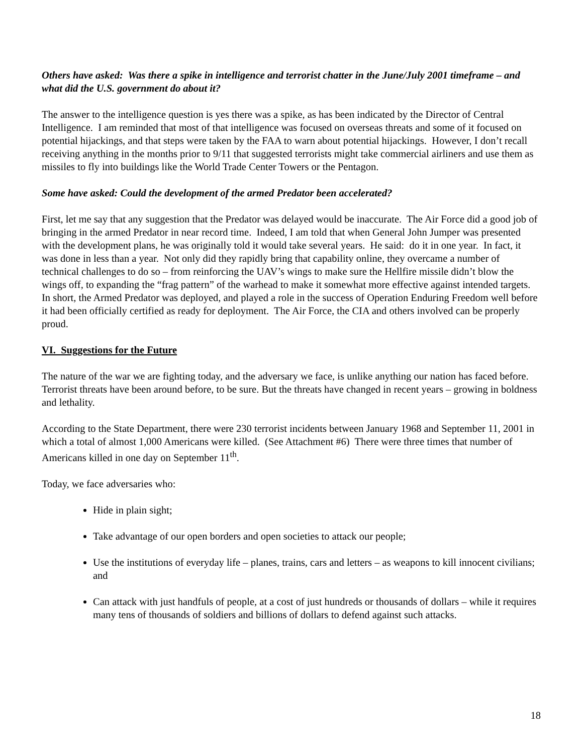Others have asked: Was there a spike in intelligence and terrorist chatter in the June/July 2001 timeframe – and what did the U.S. government do about it?
The answer to the intelligence question is yes there was a spike, as has been indicated by the Director of Central Intelligence. I am reminded that most of that intelligence was focused on overseas threats and some of it focused on potential hijackings, and that steps were taken by the FAA to warn about potential hijackings. However, I don’t recall receiving anything in the months prior to 9/11 that suggested terrorists might take commercial airliners and use them as missiles to fly into buildings like the World Trade Center Towers or the Pentagon.
Some have asked: Could the development of the armed Predator been accelerated?
First, let me say that any suggestion that the Predator was delayed would be inaccurate. The Air Force did a good job of bringing in the armed Predator in near record time. Indeed, I am told that when General John Jumper was presented with the development plans, he was originally told it would take several years. He said: do it in one year. In fact, it was done in less than a year. Not only did they rapidly bring that capability online, they overcame a number of technical challenges to do so – from reinforcing the UAV’s wings to make sure the Hellfire missile didn’t blow the wings off, to expanding the “frag pattern” of the warhead to make it somewhat more effective against intended targets. In short, the Armed Predator was deployed, and played a role in the success of Operation Enduring Freedom well before it had been officially certified as ready for deployment. The Air Force, the CIA and others involved can be properly proud.
VI. Suggestions for the Future
The nature of the war we are fighting today, and the adversary we face, is unlike anything our nation has faced before. Terrorist threats have been around before, to be sure. But the threats have changed in recent years – growing in boldness and lethality.
According to the State Department, there were 230 terrorist incidents between January 1968 and September 11, 2001 in which a total of almost 1,000 Americans were killed. (See Attachment #6) There were three times that number of Americans killed in one day on September 11<sup>th</sup>.
Today, we face adversaries who:
Hide in plain sight;
Take advantage of our open borders and open societies to attack our people;
Use the institutions of everyday life – planes, trains, cars and letters – as weapons to kill innocent civilians; and
Can attack with just handfuls of people, at a cost of just hundreds or thousands of dollars – while it requires many tens of thousands of soldiers and billions of dollars to defend against such attacks.
18